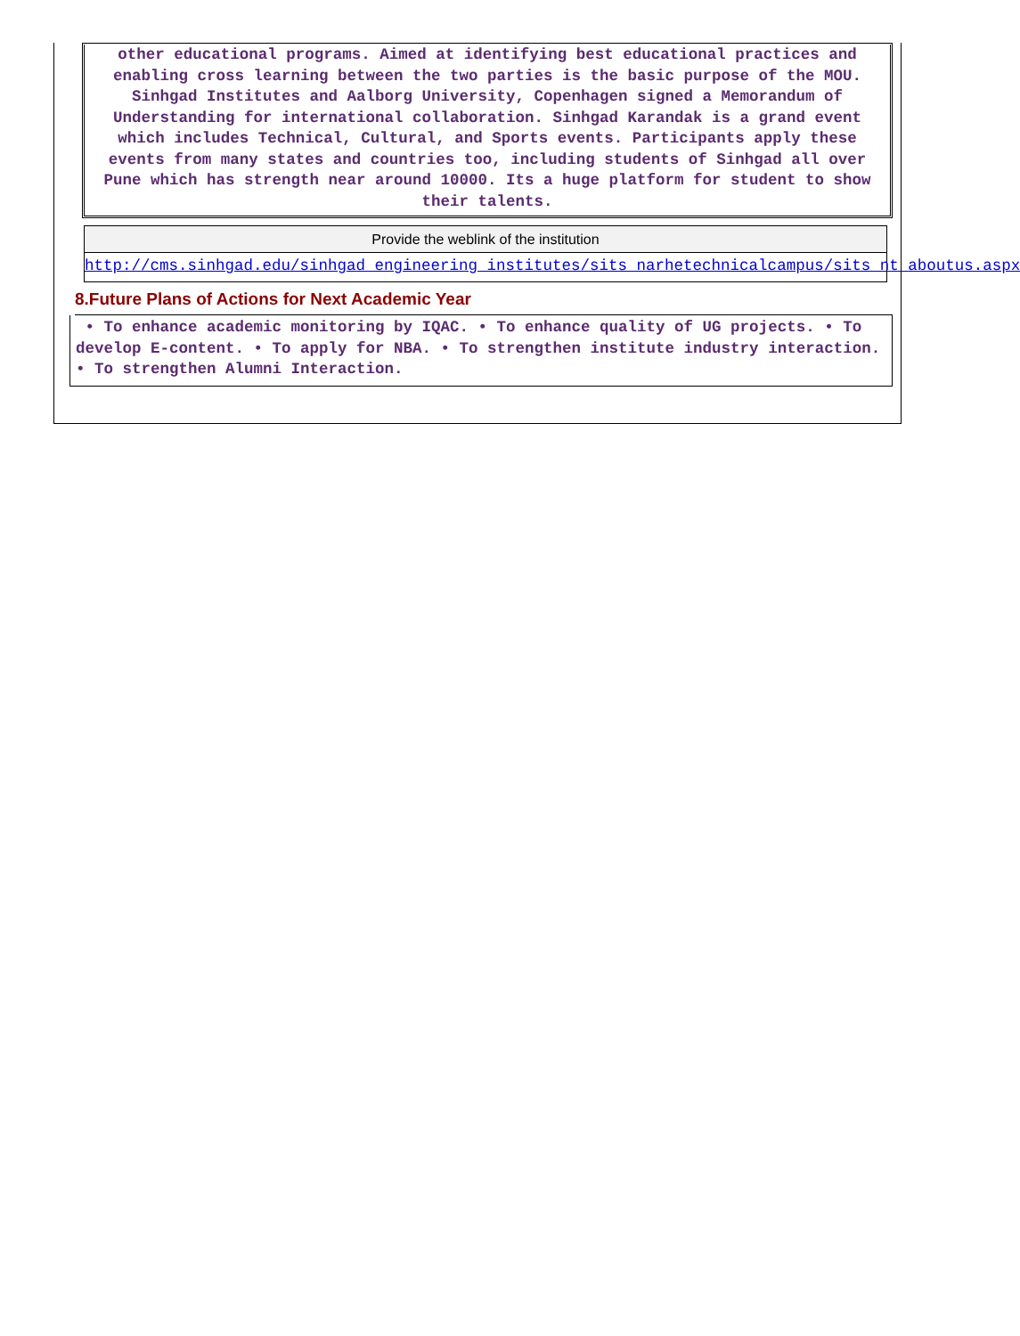other educational programs. Aimed at identifying best educational practices and enabling cross learning between the two parties is the basic purpose of the MOU. Sinhgad Institutes and Aalborg University, Copenhagen signed a Memorandum of Understanding for international collaboration. Sinhgad Karandak is a grand event which includes Technical, Cultural, and Sports events. Participants apply these events from many states and countries too, including students of Sinhgad all over Pune which has strength near around 10000. Its a huge platform for student to show their talents.
Provide the weblink of the institution
http://cms.sinhgad.edu/sinhgad_engineering_institutes/sits_narhetechnicalcampus/sits_nt_aboutus.aspx
8.Future Plans of Actions for Next Academic Year
• To enhance academic monitoring by IQAC. • To enhance quality of UG projects. • To develop E-content. • To apply for NBA. • To strengthen institute industry interaction. • To strengthen Alumni Interaction.